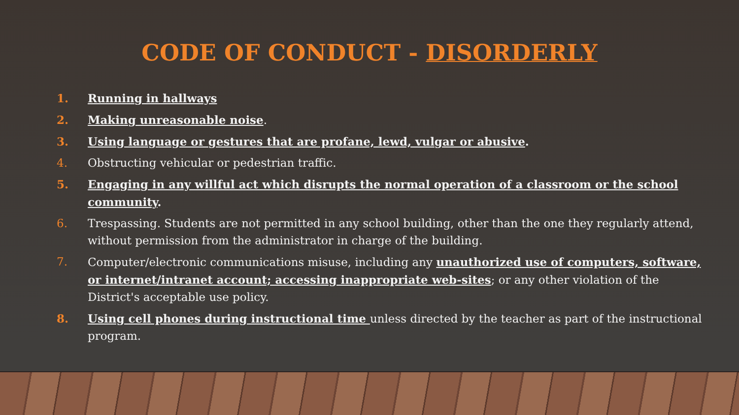CODE OF CONDUCT - DISORDERLY
1. Running in hallways
2. Making unreasonable noise.
3. Using language or gestures that are profane, lewd, vulgar or abusive.
4. Obstructing vehicular or pedestrian traffic.
5. Engaging in any willful act which disrupts the normal operation of a classroom or the school community.
6. Trespassing. Students are not permitted in any school building, other than the one they regularly attend, without permission from the administrator in charge of the building.
7. Computer/electronic communications misuse, including any unauthorized use of computers, software, or internet/intranet account; accessing inappropriate web-sites; or any other violation of the District's acceptable use policy.
8. Using cell phones during instructional time unless directed by the teacher as part of the instructional program.